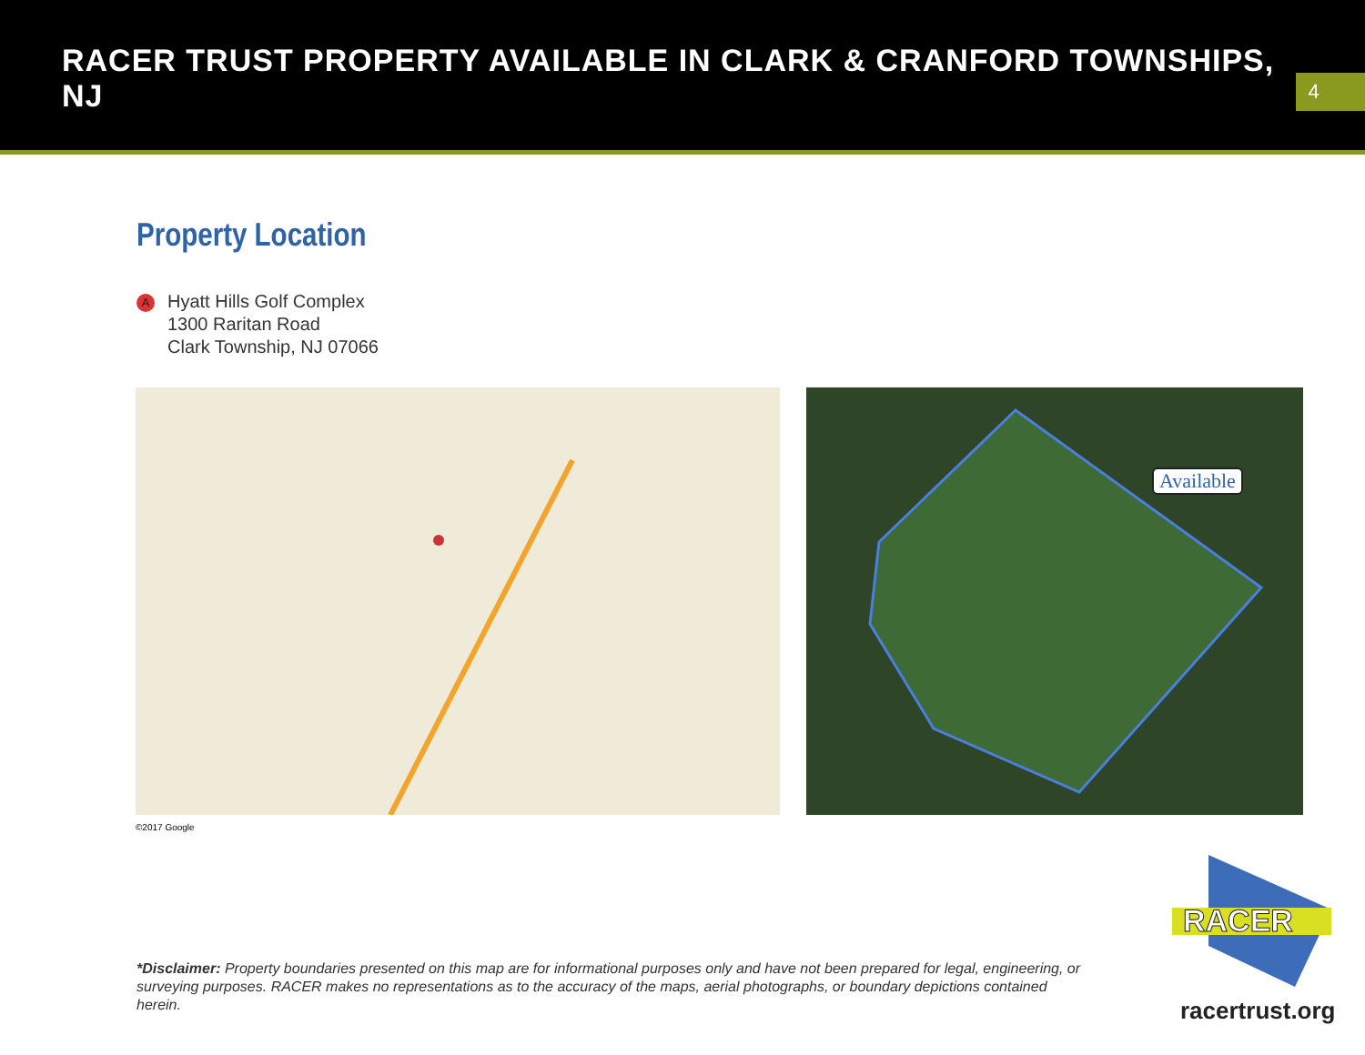RACER TRUST PROPERTY AVAILABLE IN CLARK & CRANFORD TOWNSHIPS, NJ
4
Property Location
A
Hyatt Hills Golf Complex
1300 Raritan Road
Clark Township, NJ 07066
Available
©2017 Google
*Disclaimer: Property boundaries presented on this map are for informational purposes only and have not been prepared for legal, engineering, or surveying purposes. RACER makes no representations as to the accuracy of the maps, aerial photographs, or boundary depictions contained herein.
RACER
racertrust.org